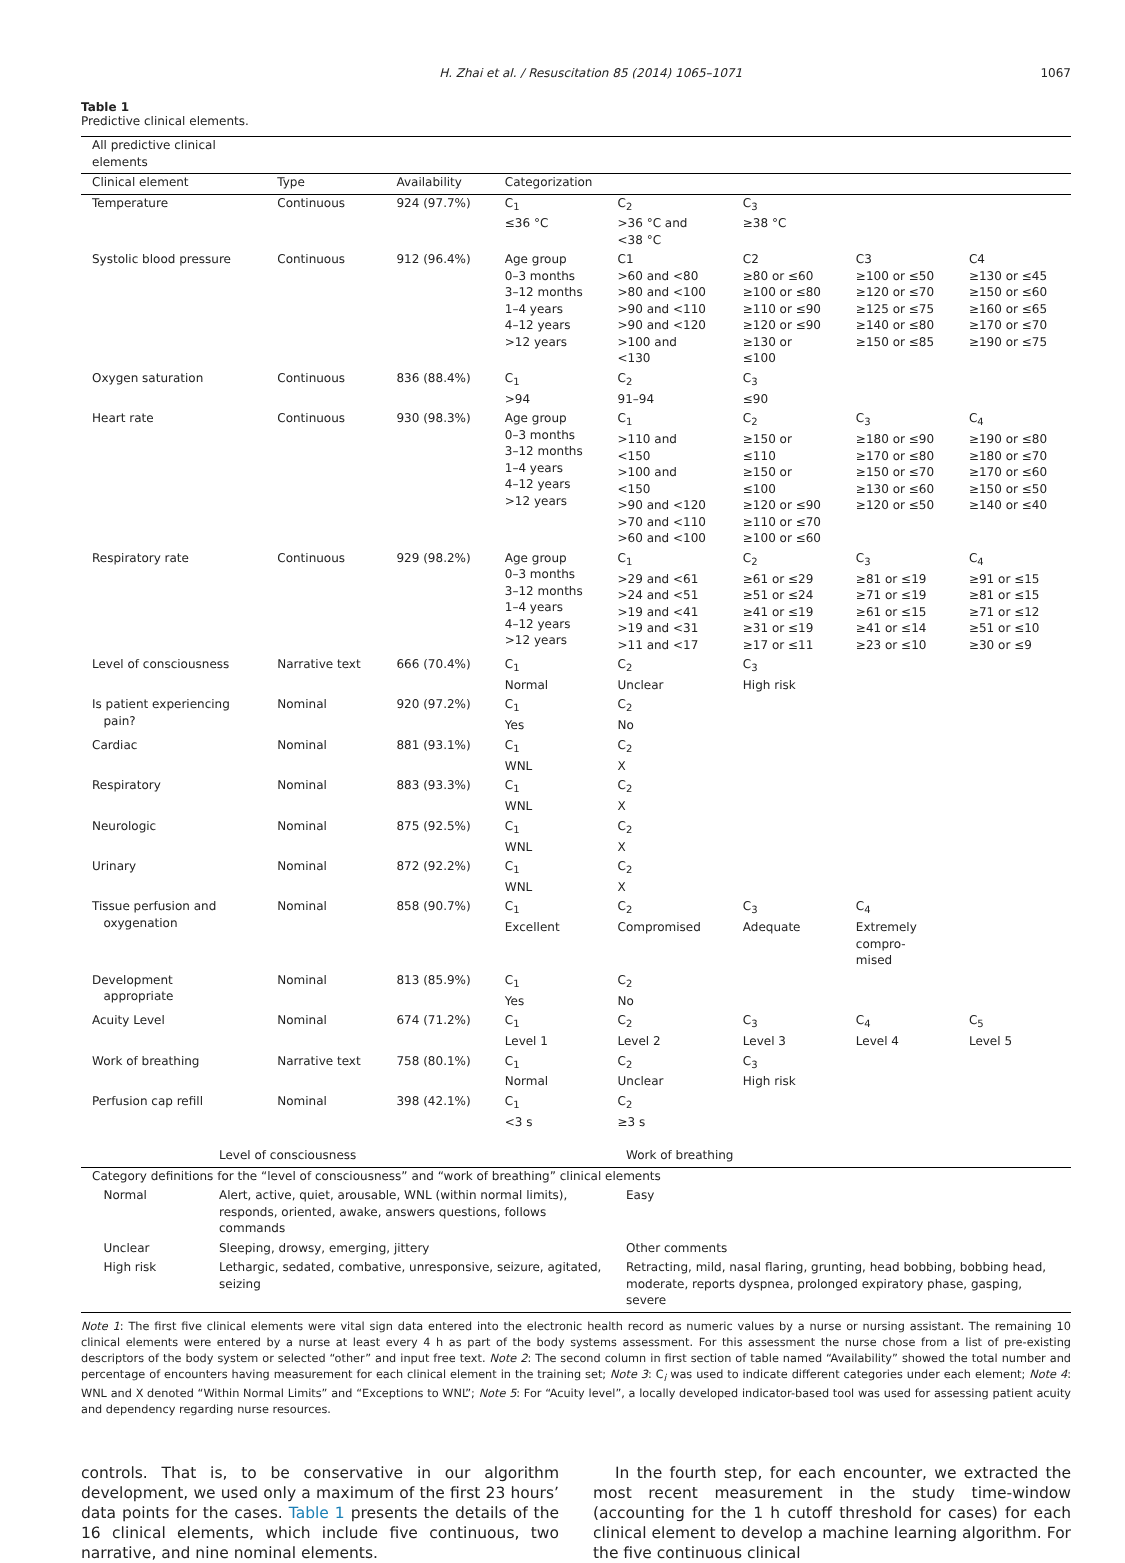H. Zhai et al. / Resuscitation 85 (2014) 1065–1071 1067
Table 1
Predictive clinical elements.
| All predictive clinical elements | | | | | | | |
| Clinical element | Type | Availability | Categorization | | | | |
| Temperature | Continuous | 924 (97.7%) | C<sub>1</sub> ≤36 °C | C<sub>2</sub> >36 °C and <38 °C | C<sub>3</sub> ≥38 °C | | |
| Systolic blood pressure | Continuous | 912 (96.4%) | Age group 0–3 months 3–12 months 1–4 years 4–12 years >12 years | C1 >60 and <80 >80 and <100 >90 and <110 >90 and <120 >100 and <130 | C2 ≥80 or ≤60 ≥100 or ≤80 ≥110 or ≤90 ≥120 or ≤90 ≥130 or ≤100 | C3 ≥100 or ≤50 ≥120 or ≤70 ≥125 or ≤75 ≥140 or ≤80 ≥150 or ≤85 | C4 ≥130 or ≤45 ≥150 or ≤60 ≥160 or ≤65 ≥170 or ≤70 ≥190 or ≤75 |
| Oxygen saturation | Continuous | 836 (88.4%) | C<sub>1</sub> >94 | C<sub>2</sub> 91–94 | C<sub>3</sub> ≤90 | | |
| Heart rate | Continuous | 930 (98.3%) | Age group 0–3 months 3–12 months 1–4 years 4–12 years >12 years | C<sub>1</sub> >110 and <150 >100 and <150 >90 and <120 >70 and <110 >60 and <100 | C<sub>2</sub> ≥150 or ≤110 ≥150 or ≤100 ≥120 or ≤90 ≥110 or ≤70 ≥100 or ≤60 | C<sub>3</sub> ≥180 or ≤90 ≥170 or ≤80 ≥150 or ≤70 ≥130 or ≤60 ≥120 or ≤50 | C<sub>4</sub> ≥190 or ≤80 ≥180 or ≤70 ≥170 or ≤60 ≥150 or ≤50 ≥140 or ≤40 |
| Respiratory rate | Continuous | 929 (98.2%) | Age group 0–3 months 3–12 months 1–4 years 4–12 years >12 years | C<sub>1</sub> >29 and <61 >24 and <51 >19 and <41 >19 and <31 >11 and <17 | C<sub>2</sub> ≥61 or ≤29 ≥51 or ≤24 ≥41 or ≤19 ≥31 or ≤19 ≥17 or ≤11 | C<sub>3</sub> ≥81 or ≤19 ≥71 or ≤19 ≥61 or ≤15 ≥41 or ≤14 ≥23 or ≤10 | C<sub>4</sub> ≥91 or ≤15 ≥81 or ≤15 ≥71 or ≤12 ≥51 or ≤10 ≥30 or ≤9 |
| Level of consciousness | Narrative text | 666 (70.4%) | C<sub>1</sub> Normal | C<sub>2</sub> Unclear | C<sub>3</sub> High risk | | |
| Is patient experiencing pain? | Nominal | 920 (97.2%) | C<sub>1</sub> Yes | C<sub>2</sub> No | | | |
| Cardiac | Nominal | 881 (93.1%) | C<sub>1</sub> WNL | C<sub>2</sub> X | | | |
| Respiratory | Nominal | 883 (93.3%) | C<sub>1</sub> WNL | C<sub>2</sub> X | | | |
| Neurologic | Nominal | 875 (92.5%) | C<sub>1</sub> WNL | C<sub>2</sub> X | | | |
| Urinary | Nominal | 872 (92.2%) | C<sub>1</sub> WNL | C<sub>2</sub> X | | | |
| Tissue perfusion and oxygenation | Nominal | 858 (90.7%) | C<sub>1</sub> Excellent | C<sub>2</sub> Compromised | C<sub>3</sub> Adequate | C<sub>4</sub> Extremely compro- mised | |
| Development appropriate | Nominal | 813 (85.9%) | C<sub>1</sub> Yes | C<sub>2</sub> No | | | |
| Acuity Level | Nominal | 674 (71.2%) | C<sub>1</sub> Level 1 | C<sub>2</sub> Level 2 | C<sub>3</sub> Level 3 | C<sub>4</sub> Level 4 | C<sub>5</sub> Level 5 |
| Work of breathing | Narrative text | 758 (80.1%) | C<sub>1</sub> Normal | C<sub>2</sub> Unclear | C<sub>3</sub> High risk | | |
| Perfusion cap refill | Nominal | 398 (42.1%) | C<sub>1</sub> <3 s | C<sub>2</sub> ≥3 s | | | |
| | Level of consciousness | Work of breathing |
| Category definitions for the “level of consciousness” and “work of breathing” clinical elements | | |
| Normal | Alert, active, quiet, arousable, WNL (within normal limits), responds, oriented, awake, answers questions, follows commands | Easy |
| Unclear | Sleeping, drowsy, emerging, jittery | Other comments |
| High risk | Lethargic, sedated, combative, unresponsive, seizure, agitated, seizing | Retracting, mild, nasal flaring, grunting, head bobbing, bobbing head, moderate, reports dyspnea, prolonged expiratory phase, gasping, severe |
Note 1: The first five clinical elements were vital sign data entered into the electronic health record as numeric values by a nurse or nursing assistant. The remaining 10 clinical elements were entered by a nurse at least every 4 h as part of the body systems assessment. For this assessment the nurse chose from a list of pre-existing descriptors of the body system or selected “other” and input free text. Note 2: The second column in first section of table named “Availability” showed the total number and percentage of encounters having measurement for each clinical element in the training set; Note 3: C<sub>i</sub> was used to indicate different categories under each element; Note 4: WNL and X denoted “Within Normal Limits” and “Exceptions to WNL”; Note 5: For “Acuity level”, a locally developed indicator-based tool was used for assessing patient acuity and dependency regarding nurse resources.
controls. That is, to be conservative in our algorithm development, we used only a maximum of the first 23 hours’ data points for the cases. Table 1 presents the details of the 16 clinical elements, which include five continuous, two narrative, and nine nominal elements.
In the fourth step, for each encounter, we extracted the most recent measurement in the study time-window (accounting for the 1 h cutoff threshold for cases) for each clinical element to develop a machine learning algorithm. For the five continuous clinical